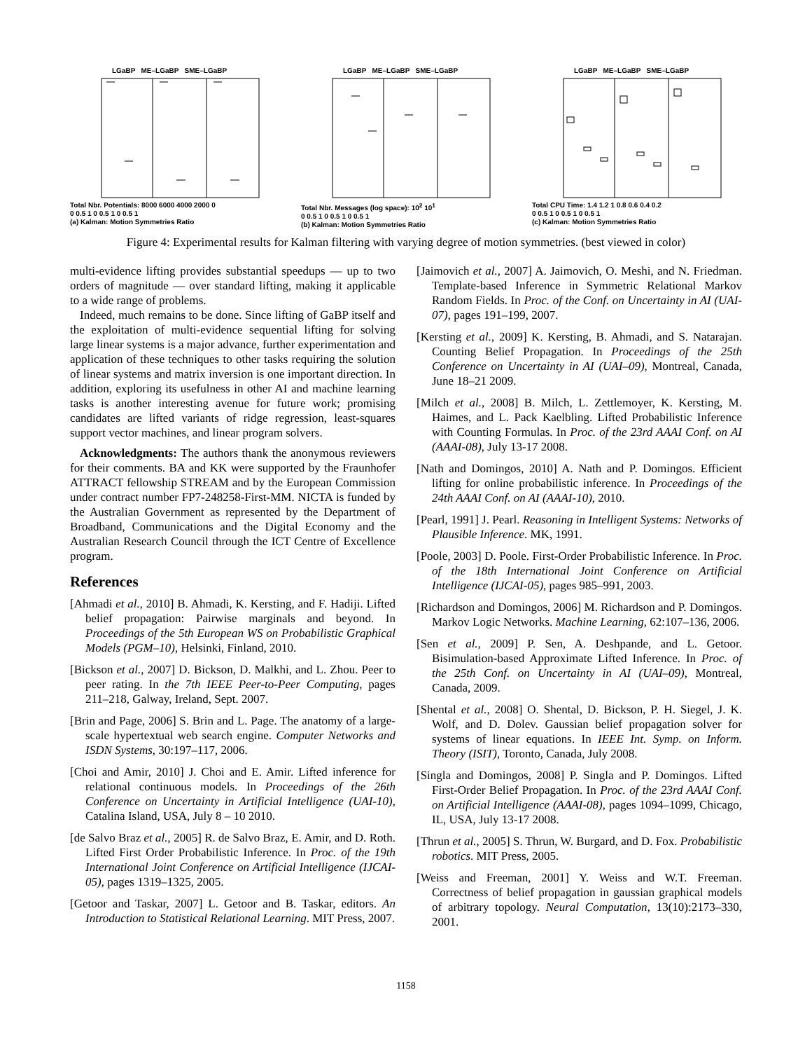LGaBP ME–LGaBP SME–LGaBP
Total Nbr. Potentials: 8000 6000 4000 2000 0
0 0.5 1 0 0.5 1 0 0.5 1
(a) Kalman: Motion Symmetries Ratio
LGaBP ME–LGaBP SME–LGaBP
Total Nbr. Messages (log space): 10<sup>2</sup> 10<sup>1</sup>
0 0.5 1 0 0.5 1 0 0.5 1
(b) Kalman: Motion Symmetries Ratio
LGaBP ME–LGaBP SME–LGaBP
Total CPU Time: 1.4 1.2 1 0.8 0.6 0.4 0.2
0 0.5 1 0 0.5 1 0 0.5 1
(c) Kalman: Motion Symmetries Ratio
Figure 4: Experimental results for Kalman filtering with varying degree of motion symmetries. (best viewed in color)
multi-evidence lifting provides substantial speedups — up to two orders of magnitude — over standard lifting, making it applicable to a wide range of problems.
Indeed, much remains to be done. Since lifting of GaBP itself and the exploitation of multi-evidence sequential lifting for solving large linear systems is a major advance, further experimentation and application of these techniques to other tasks requiring the solution of linear systems and matrix inversion is one important direction. In addition, exploring its usefulness in other AI and machine learning tasks is another interesting avenue for future work; promising candidates are lifted variants of ridge regression, least-squares support vector machines, and linear program solvers.
Acknowledgments: The authors thank the anonymous reviewers for their comments. BA and KK were supported by the Fraunhofer ATTRACT fellowship STREAM and by the European Commission under contract number FP7-248258-First-MM. NICTA is funded by the Australian Government as represented by the Department of Broadband, Communications and the Digital Economy and the Australian Research Council through the ICT Centre of Excellence program.
References
[Ahmadi et al., 2010] B. Ahmadi, K. Kersting, and F. Hadiji. Lifted belief propagation: Pairwise marginals and beyond. In Proceedings of the 5th European WS on Probabilistic Graphical Models (PGM–10), Helsinki, Finland, 2010.
[Bickson et al., 2007] D. Bickson, D. Malkhi, and L. Zhou. Peer to peer rating. In the 7th IEEE Peer-to-Peer Computing, pages 211–218, Galway, Ireland, Sept. 2007.
[Brin and Page, 2006] S. Brin and L. Page. The anatomy of a large-scale hypertextual web search engine. Computer Networks and ISDN Systems, 30:197–117, 2006.
[Choi and Amir, 2010] J. Choi and E. Amir. Lifted inference for relational continuous models. In Proceedings of the 26th Conference on Uncertainty in Artificial Intelligence (UAI-10), Catalina Island, USA, July 8 – 10 2010.
[de Salvo Braz et al., 2005] R. de Salvo Braz, E. Amir, and D. Roth. Lifted First Order Probabilistic Inference. In Proc. of the 19th International Joint Conference on Artificial Intelligence (IJCAI-05), pages 1319–1325, 2005.
[Getoor and Taskar, 2007] L. Getoor and B. Taskar, editors. An Introduction to Statistical Relational Learning. MIT Press, 2007.
[Jaimovich et al., 2007] A. Jaimovich, O. Meshi, and N. Friedman. Template-based Inference in Symmetric Relational Markov Random Fields. In Proc. of the Conf. on Uncertainty in AI (UAI-07), pages 191–199, 2007.
[Kersting et al., 2009] K. Kersting, B. Ahmadi, and S. Natarajan. Counting Belief Propagation. In Proceedings of the 25th Conference on Uncertainty in AI (UAI–09), Montreal, Canada, June 18–21 2009.
[Milch et al., 2008] B. Milch, L. Zettlemoyer, K. Kersting, M. Haimes, and L. Pack Kaelbling. Lifted Probabilistic Inference with Counting Formulas. In Proc. of the 23rd AAAI Conf. on AI (AAAI-08), July 13-17 2008.
[Nath and Domingos, 2010] A. Nath and P. Domingos. Efficient lifting for online probabilistic inference. In Proceedings of the 24th AAAI Conf. on AI (AAAI-10), 2010.
[Pearl, 1991] J. Pearl. Reasoning in Intelligent Systems: Networks of Plausible Inference. MK, 1991.
[Poole, 2003] D. Poole. First-Order Probabilistic Inference. In Proc. of the 18th International Joint Conference on Artificial Intelligence (IJCAI-05), pages 985–991, 2003.
[Richardson and Domingos, 2006] M. Richardson and P. Domingos. Markov Logic Networks. Machine Learning, 62:107–136, 2006.
[Sen et al., 2009] P. Sen, A. Deshpande, and L. Getoor. Bisimulation-based Approximate Lifted Inference. In Proc. of the 25th Conf. on Uncertainty in AI (UAI–09), Montreal, Canada, 2009.
[Shental et al., 2008] O. Shental, D. Bickson, P. H. Siegel, J. K. Wolf, and D. Dolev. Gaussian belief propagation solver for systems of linear equations. In IEEE Int. Symp. on Inform. Theory (ISIT), Toronto, Canada, July 2008.
[Singla and Domingos, 2008] P. Singla and P. Domingos. Lifted First-Order Belief Propagation. In Proc. of the 23rd AAAI Conf. on Artificial Intelligence (AAAI-08), pages 1094–1099, Chicago, IL, USA, July 13-17 2008.
[Thrun et al., 2005] S. Thrun, W. Burgard, and D. Fox. Probabilistic robotics. MIT Press, 2005.
[Weiss and Freeman, 2001] Y. Weiss and W.T. Freeman. Correctness of belief propagation in gaussian graphical models of arbitrary topology. Neural Computation, 13(10):2173–330, 2001.
1158